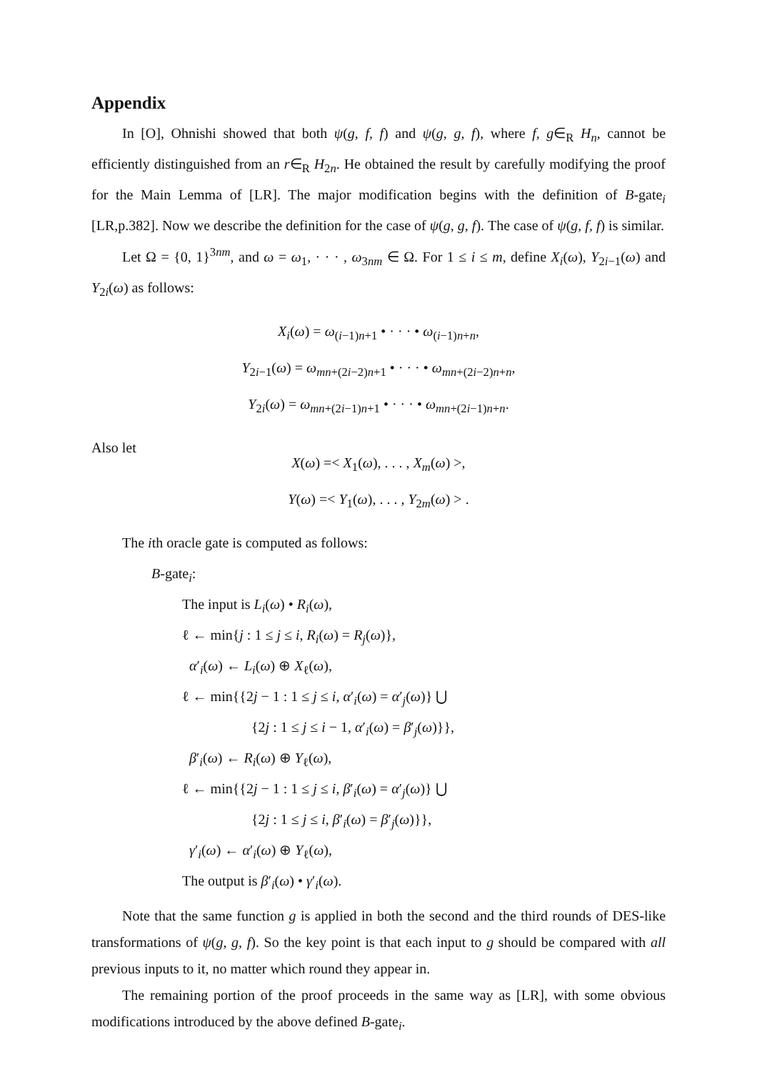Appendix
In [O], Ohnishi showed that both ψ(g, f, f) and ψ(g, g, f), where f, g∈<sub>R</sub> H<sub>n</sub>, cannot be efficiently distinguished from an r∈<sub>R</sub> H<sub>2n</sub>. He obtained the result by carefully modifying the proof for the Main Lemma of [LR]. The major modification begins with the definition of B-gate<sub>i</sub> [LR,p.382]. Now we describe the definition for the case of ψ(g, g, f). The case of ψ(g, f, f) is similar.
Let Ω = {0, 1}<sup>3nm</sup>, and ω = ω<sub>1</sub>, · · · , ω<sub>3nm</sub> ∈ Ω. For 1 ≤ i ≤ m, define X<sub>i</sub>(ω), Y<sub>2i−1</sub>(ω) and Y<sub>2i</sub>(ω) as follows:
X<sub>i</sub>(ω) = ω<sub>(i−1)n+1</sub> • · · · • ω<sub>(i−1)n+n</sub>,
Y<sub>2i−1</sub>(ω) = ω<sub>mn+(2i−2)n+1</sub> • · · · • ω<sub>mn+(2i−2)n+n</sub>,
Y<sub>2i</sub>(ω) = ω<sub>mn+(2i−1)n+1</sub> • · · · • ω<sub>mn+(2i−1)n+n</sub>.
Also let
X(ω) =< X<sub>1</sub>(ω), . . . , X<sub>m</sub>(ω) >,
Y(ω) =< Y<sub>1</sub>(ω), . . . , Y<sub>2m</sub>(ω) > .
The ith oracle gate is computed as follows:
B-gate<sub>i</sub>:
The input is L<sub>i</sub>(ω) • R<sub>i</sub>(ω),
ℓ ← min{j : 1 ≤ j ≤ i, R<sub>i</sub>(ω) = R<sub>j</sub>(ω)},
α′<sub>i</sub>(ω) ← L<sub>i</sub>(ω) ⊕ X<sub>ℓ</sub>(ω),
ℓ ← min{{2j − 1 : 1 ≤ j ≤ i, α′<sub>i</sub>(ω) = α′<sub>j</sub>(ω)} ⋃
{2j : 1 ≤ j ≤ i − 1, α′<sub>i</sub>(ω) = β′<sub>j</sub>(ω)}},
β′<sub>i</sub>(ω) ← R<sub>i</sub>(ω) ⊕ Y<sub>ℓ</sub>(ω),
ℓ ← min{{2j − 1 : 1 ≤ j ≤ i, β′<sub>i</sub>(ω) = α′<sub>j</sub>(ω)} ⋃
{2j : 1 ≤ j ≤ i, β′<sub>i</sub>(ω) = β′<sub>j</sub>(ω)}},
γ′<sub>i</sub>(ω) ← α′<sub>i</sub>(ω) ⊕ Y<sub>ℓ</sub>(ω),
The output is β′<sub>i</sub>(ω) • γ′<sub>i</sub>(ω).
Note that the same function g is applied in both the second and the third rounds of DES-like transformations of ψ(g, g, f). So the key point is that each input to g should be compared with all previous inputs to it, no matter which round they appear in.
The remaining portion of the proof proceeds in the same way as [LR], with some obvious modifications introduced by the above defined B-gate<sub>i</sub>.